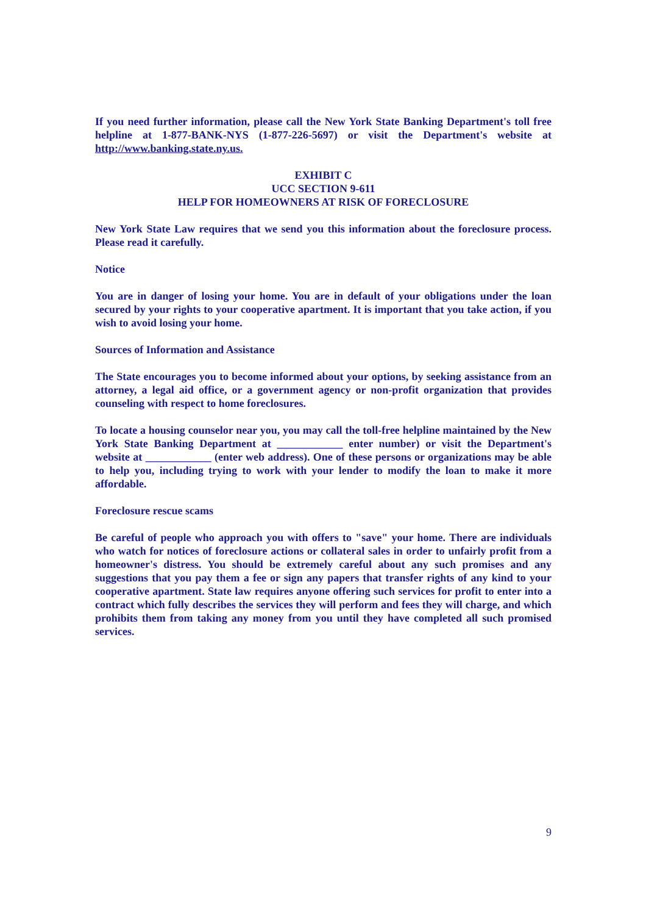If you need further information, please call the New York State Banking Department's toll free helpline at 1-877-BANK-NYS (1-877-226-5697) or visit the Department's website at http://www.banking.state.ny.us.
EXHIBIT C
UCC SECTION 9-611
HELP FOR HOMEOWNERS AT RISK OF FORECLOSURE
New York State Law requires that we send you this information about the foreclosure process. Please read it carefully.
Notice
You are in danger of losing your home. You are in default of your obligations under the loan secured by your rights to your cooperative apartment. It is important that you take action, if you wish to avoid losing your home.
Sources of Information and Assistance
The State encourages you to become informed about your options, by seeking assistance from an attorney, a legal aid office, or a government agency or non-profit organization that provides counseling with respect to home foreclosures.
To locate a housing counselor near you, you may call the toll-free helpline maintained by the New York State Banking Department at ____________ enter number) or visit the Department's website at ____________ (enter web address). One of these persons or organizations may be able to help you, including trying to work with your lender to modify the loan to make it more affordable.
Foreclosure rescue scams
Be careful of people who approach you with offers to "save" your home. There are individuals who watch for notices of foreclosure actions or collateral sales in order to unfairly profit from a homeowner's distress. You should be extremely careful about any such promises and any suggestions that you pay them a fee or sign any papers that transfer rights of any kind to your cooperative apartment. State law requires anyone offering such services for profit to enter into a contract which fully describes the services they will perform and fees they will charge, and which prohibits them from taking any money from you until they have completed all such promised services.
9